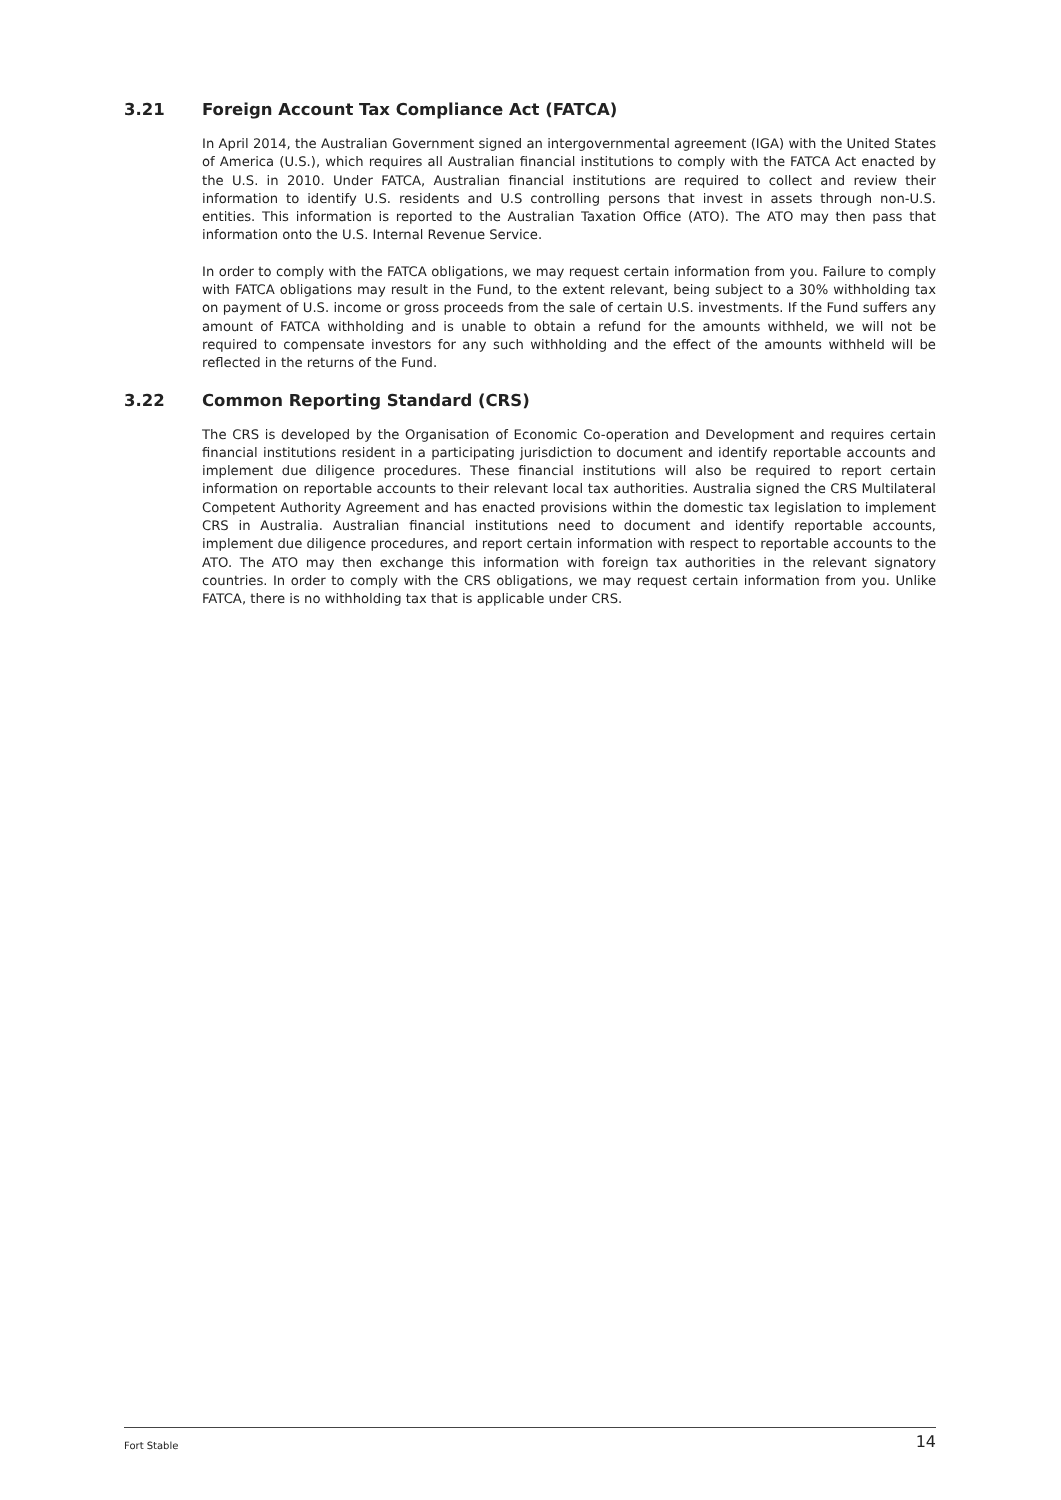3.21 Foreign Account Tax Compliance Act (FATCA)
In April 2014, the Australian Government signed an intergovernmental agreement (IGA) with the United States of America (U.S.), which requires all Australian financial institutions to comply with the FATCA Act enacted by the U.S. in 2010. Under FATCA, Australian financial institutions are required to collect and review their information to identify U.S. residents and U.S controlling persons that invest in assets through non-U.S. entities. This information is reported to the Australian Taxation Office (ATO). The ATO may then pass that information onto the U.S. Internal Revenue Service.
In order to comply with the FATCA obligations, we may request certain information from you. Failure to comply with FATCA obligations may result in the Fund, to the extent relevant, being subject to a 30% withholding tax on payment of U.S. income or gross proceeds from the sale of certain U.S. investments. If the Fund suffers any amount of FATCA withholding and is unable to obtain a refund for the amounts withheld, we will not be required to compensate investors for any such withholding and the effect of the amounts withheld will be reflected in the returns of the Fund.
3.22 Common Reporting Standard (CRS)
The CRS is developed by the Organisation of Economic Co-operation and Development and requires certain financial institutions resident in a participating jurisdiction to document and identify reportable accounts and implement due diligence procedures. These financial institutions will also be required to report certain information on reportable accounts to their relevant local tax authorities. Australia signed the CRS Multilateral Competent Authority Agreement and has enacted provisions within the domestic tax legislation to implement CRS in Australia. Australian financial institutions need to document and identify reportable accounts, implement due diligence procedures, and report certain information with respect to reportable accounts to the ATO. The ATO may then exchange this information with foreign tax authorities in the relevant signatory countries. In order to comply with the CRS obligations, we may request certain information from you. Unlike FATCA, there is no withholding tax that is applicable under CRS.
Fort Stable 14